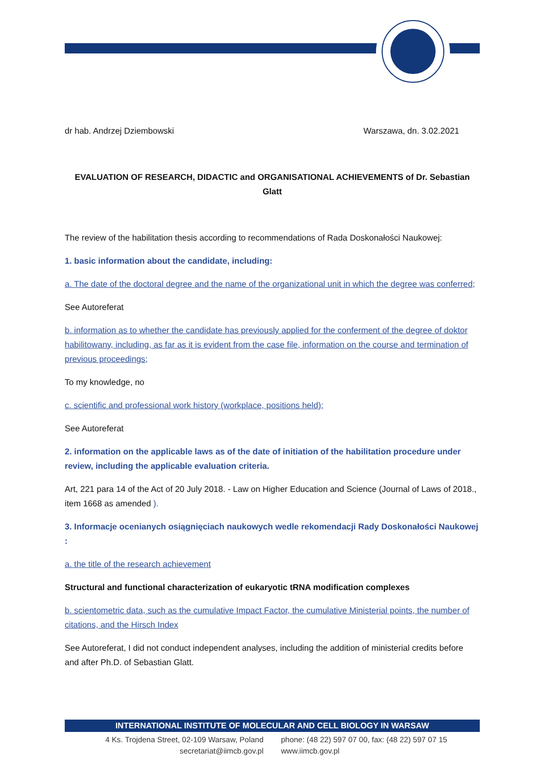dr hab. Andrzej Dziembowski Warszawa, dn. 3.02.2021
EVALUATION OF RESEARCH, DIDACTIC and ORGANISATIONAL ACHIEVEMENTS of Dr. Sebastian Glatt
The review of the habilitation thesis according to recommendations of Rada Doskonałości Naukowej:
1. basic information about the candidate, including:
a. The date of the doctoral degree and the name of the organizational unit in which the degree was conferred;
See Autoreferat
b. information as to whether the candidate has previously applied for the conferment of the degree of doktor habilitowany, including, as far as it is evident from the case file, information on the course and termination of previous proceedings;
To my knowledge, no
c. scientific and professional work history (workplace, positions held);
See Autoreferat
2. information on the applicable laws as of the date of initiation of the habilitation procedure under review, including the applicable evaluation criteria.
Art, 221 para 14 of the Act of 20 July 2018. - Law on Higher Education and Science (Journal of Laws of 2018., item 1668 as amended ).
3. Informacje ocenianych osiągnięciach naukowych wedle rekomendacji Rady Doskonałości Naukowej :
a. the title of the research achievement
Structural and functional characterization of eukaryotic tRNA modification complexes
b. scientometric data, such as the cumulative Impact Factor, the cumulative Ministerial points, the number of citations, and the Hirsch Index
See Autoreferat, I did not conduct independent analyses, including the addition of ministerial credits before and after Ph.D. of Sebastian Glatt.
INTERNATIONAL INSTITUTE OF MOLECULAR AND CELL BIOLOGY IN WARSAW
4 Ks. Trojdena Street, 02-109 Warsaw, Poland
secretariat@iimcb.gov.pl
phone: (48 22) 597 07 00, fax: (48 22) 597 07 15
www.iimcb.gov.pl